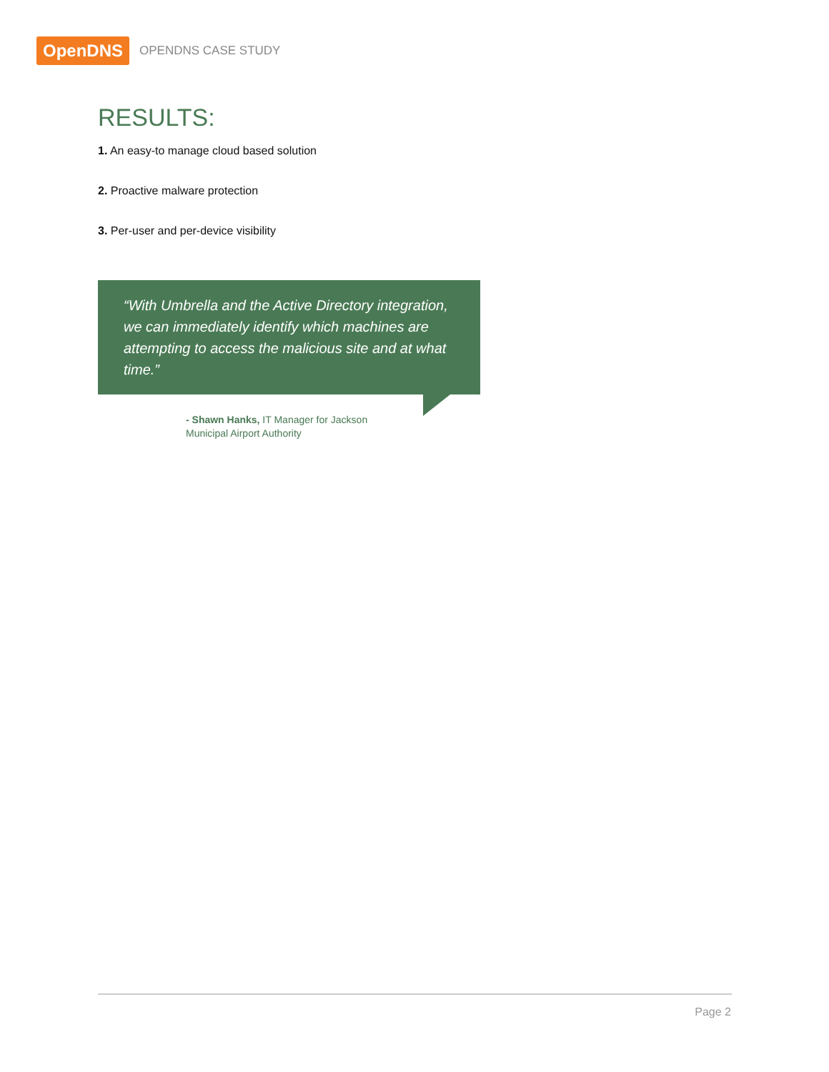OpenDNS
OPENDNS CASE STUDY
RESULTS:
1. An easy-to manage cloud based solution
2. Proactive malware protection
3. Per-user and per-device visibility
“With Umbrella and the Active Directory integration, we can immediately identify which machines are attempting to access the malicious site and at what time.”
- Shawn Hanks, IT Manager for Jackson Municipal Airport Authority
Page 2